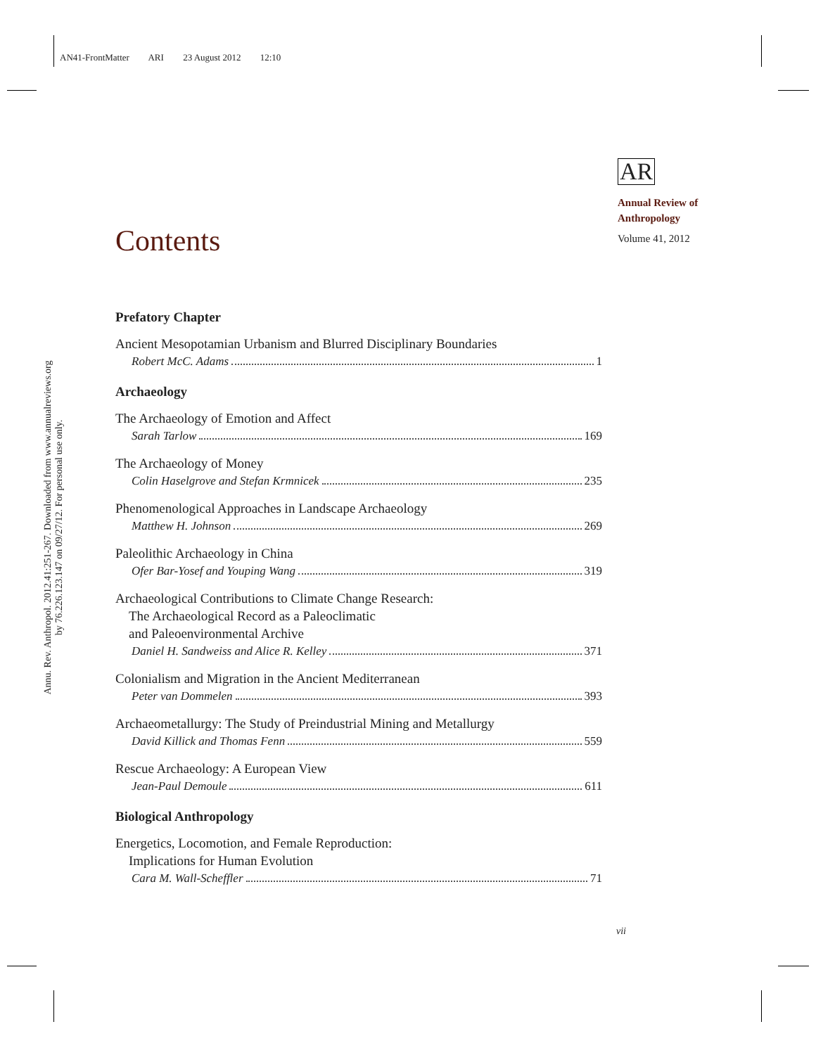AN41-FrontMatter ARI 23 August 2012 12:10
Annu. Rev. Anthropol. 2012.41:251-267. Downloaded from www.annualreviews.org
by 76.226.123.147 on 09/27/12. For personal use only.
AR
Annual Review of
Anthropology
Volume 41, 2012
Contents
Prefatory Chapter
Ancient Mesopotamian Urbanism and Blurred Disciplinary Boundaries
Robert McC. Adams 1
Archaeology
The Archaeology of Emotion and Affect
Sarah Tarlow 169
The Archaeology of Money
Colin Haselgrove and Stefan Krmnicek 235
Phenomenological Approaches in Landscape Archaeology
Matthew H. Johnson 269
Paleolithic Archaeology in China
Ofer Bar-Yosef and Youping Wang 319
Archaeological Contributions to Climate Change Research:
The Archaeological Record as a Paleoclimatic
and Paleoenvironmental Archive
Daniel H. Sandweiss and Alice R. Kelley 371
Colonialism and Migration in the Ancient Mediterranean
Peter van Dommelen 393
Archaeometallurgy: The Study of Preindustrial Mining and Metallurgy
David Killick and Thomas Fenn 559
Rescue Archaeology: A European View
Jean-Paul Demoule 611
Biological Anthropology
Energetics, Locomotion, and Female Reproduction:
Implications for Human Evolution
Cara M. Wall-Scheffler 71
vii